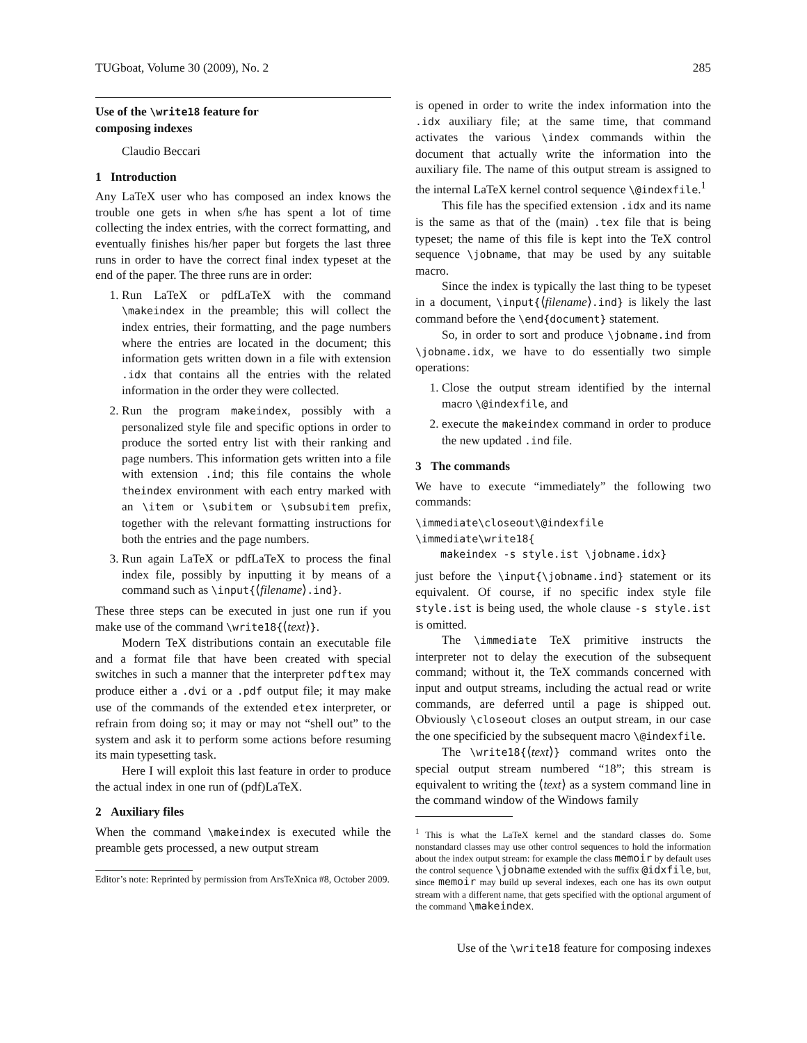TUGboat, Volume 30 (2009), No. 2 285
Use of the \write18 feature for
composing indexes
Claudio Beccari
1 Introduction
Any LaTeX user who has composed an index knows the trouble one gets in when s/he has spent a lot of time collecting the index entries, with the correct formatting, and eventually finishes his/her paper but forgets the last three runs in order to have the correct final index typeset at the end of the paper. The three runs are in order:
1. Run LaTeX or pdfLaTeX with the command \makeindex in the preamble; this will collect the index entries, their formatting, and the page numbers where the entries are located in the document; this information gets written down in a file with extension .idx that contains all the entries with the related information in the order they were collected.
2. Run the program makeindex, possibly with a personalized style file and specific options in order to produce the sorted entry list with their ranking and page numbers. This information gets written into a file with extension .ind; this file contains the whole theindex environment with each entry marked with an \item or \subitem or \subsubitem prefix, together with the relevant formatting instructions for both the entries and the page numbers.
3. Run again LaTeX or pdfLaTeX to process the final index file, possibly by inputting it by means of a command such as \input{⟨filename⟩.ind}.
These three steps can be executed in just one run if you make use of the command \write18{⟨text⟩}.
Modern TeX distributions contain an executable file and a format file that have been created with special switches in such a manner that the interpreter pdftex may produce either a .dvi or a .pdf output file; it may make use of the commands of the extended etex interpreter, or refrain from doing so; it may or may not “shell out” to the system and ask it to perform some actions before resuming its main typesetting task.
Here I will exploit this last feature in order to produce the actual index in one run of (pdf)LaTeX.
2 Auxiliary files
When the command \makeindex is executed while the preamble gets processed, a new output stream
Editor’s note: Reprinted by permission from ArsTeXnica #8, October 2009.
is opened in order to write the index information into the .idx auxiliary file; at the same time, that command activates the various \index commands within the document that actually write the information into the auxiliary file. The name of this output stream is assigned to the internal LaTeX kernel control sequence \@indexfile.<sup>1</sup>
This file has the specified extension .idx and its name is the same as that of the (main) .tex file that is being typeset; the name of this file is kept into the TeX control sequence \jobname, that may be used by any suitable macro.
Since the index is typically the last thing to be typeset in a document, \input{⟨filename⟩.ind} is likely the last command before the \end{document} statement.
So, in order to sort and produce \jobname.ind from \jobname.idx, we have to do essentially two simple operations:
1. Close the output stream identified by the internal macro \@indexfile, and
2. execute the makeindex command in order to produce the new updated .ind file.
3 The commands
We have to execute “immediately” the following two commands:
\immediate\closeout\@indexfile
\immediate\write18{
    makeindex -s style.ist \jobname.idx}
just before the \input{\jobname.ind} statement or its equivalent. Of course, if no specific index style file style.ist is being used, the whole clause -s style.ist is omitted.
The \immediate TeX primitive instructs the interpreter not to delay the execution of the subsequent command; without it, the TeX commands concerned with input and output streams, including the actual read or write commands, are deferred until a page is shipped out. Obviously \closeout closes an output stream, in our case the one specificied by the subsequent macro \@indexfile.
The \write18{⟨text⟩} command writes onto the special output stream numbered “18”; this stream is equivalent to writing the ⟨text⟩ as a system command line in the command window of the Windows family
<sup>1</sup> This is what the LaTeX kernel and the standard classes do. Some nonstandard classes may use other control sequences to hold the information about the index output stream: for example the class memoir by default uses the control sequence \jobname extended with the suffix @idxfile, but, since memoir may build up several indexes, each one has its own output stream with a different name, that gets specified with the optional argument of the command \makeindex.
Use of the \write18 feature for composing indexes